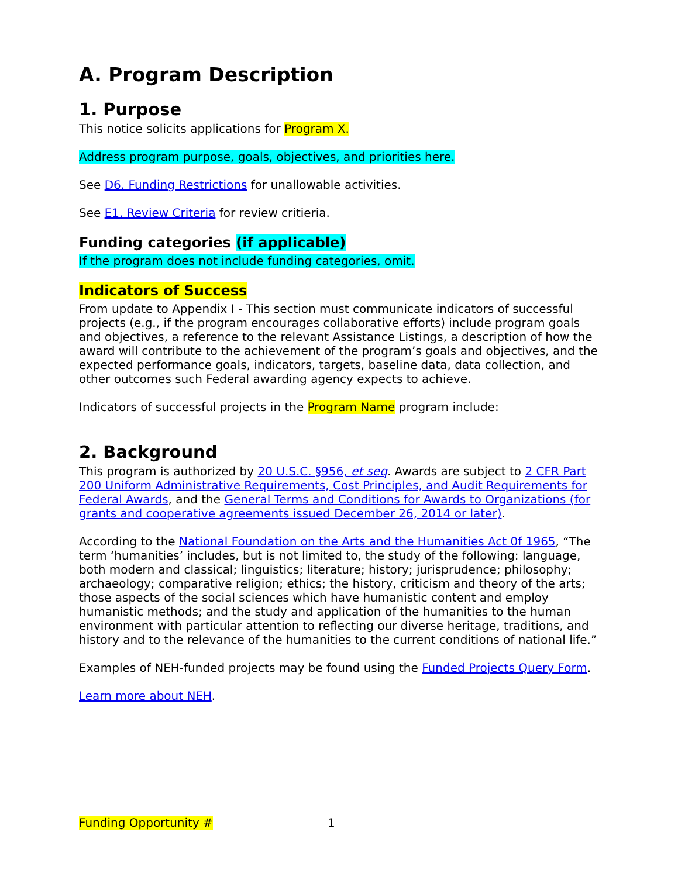A. Program Description
1. Purpose
This notice solicits applications for Program X.
Address program purpose, goals, objectives, and priorities here.
See D6. Funding Restrictions for unallowable activities.
See E1. Review Criteria for review critieria.
Funding categories (if applicable)
If the program does not include funding categories, omit.
Indicators of Success
From update to Appendix I - This section must communicate indicators of successful projects (e.g., if the program encourages collaborative efforts) include program goals and objectives, a reference to the relevant Assistance Listings, a description of how the award will contribute to the achievement of the program’s goals and objectives, and the expected performance goals, indicators, targets, baseline data, data collection, and other outcomes such Federal awarding agency expects to achieve.
Indicators of successful projects in the Program Name program include:
2. Background
This program is authorized by 20 U.S.C. §956, et seq. Awards are subject to 2 CFR Part 200 Uniform Administrative Requirements, Cost Principles, and Audit Requirements for Federal Awards, and the General Terms and Conditions for Awards to Organizations (for grants and cooperative agreements issued December 26, 2014 or later).
According to the National Foundation on the Arts and the Humanities Act 0f 1965, “The term ‘humanities’ includes, but is not limited to, the study of the following: language, both modern and classical; linguistics; literature; history; jurisprudence; philosophy; archaeology; comparative religion; ethics; the history, criticism and theory of the arts; those aspects of the social sciences which have humanistic content and employ humanistic methods; and the study and application of the humanities to the human environment with particular attention to reflecting our diverse heritage, traditions, and history and to the relevance of the humanities to the current conditions of national life.”
Examples of NEH-funded projects may be found using the Funded Projects Query Form.
Learn more about NEH.
Funding Opportunity # 1